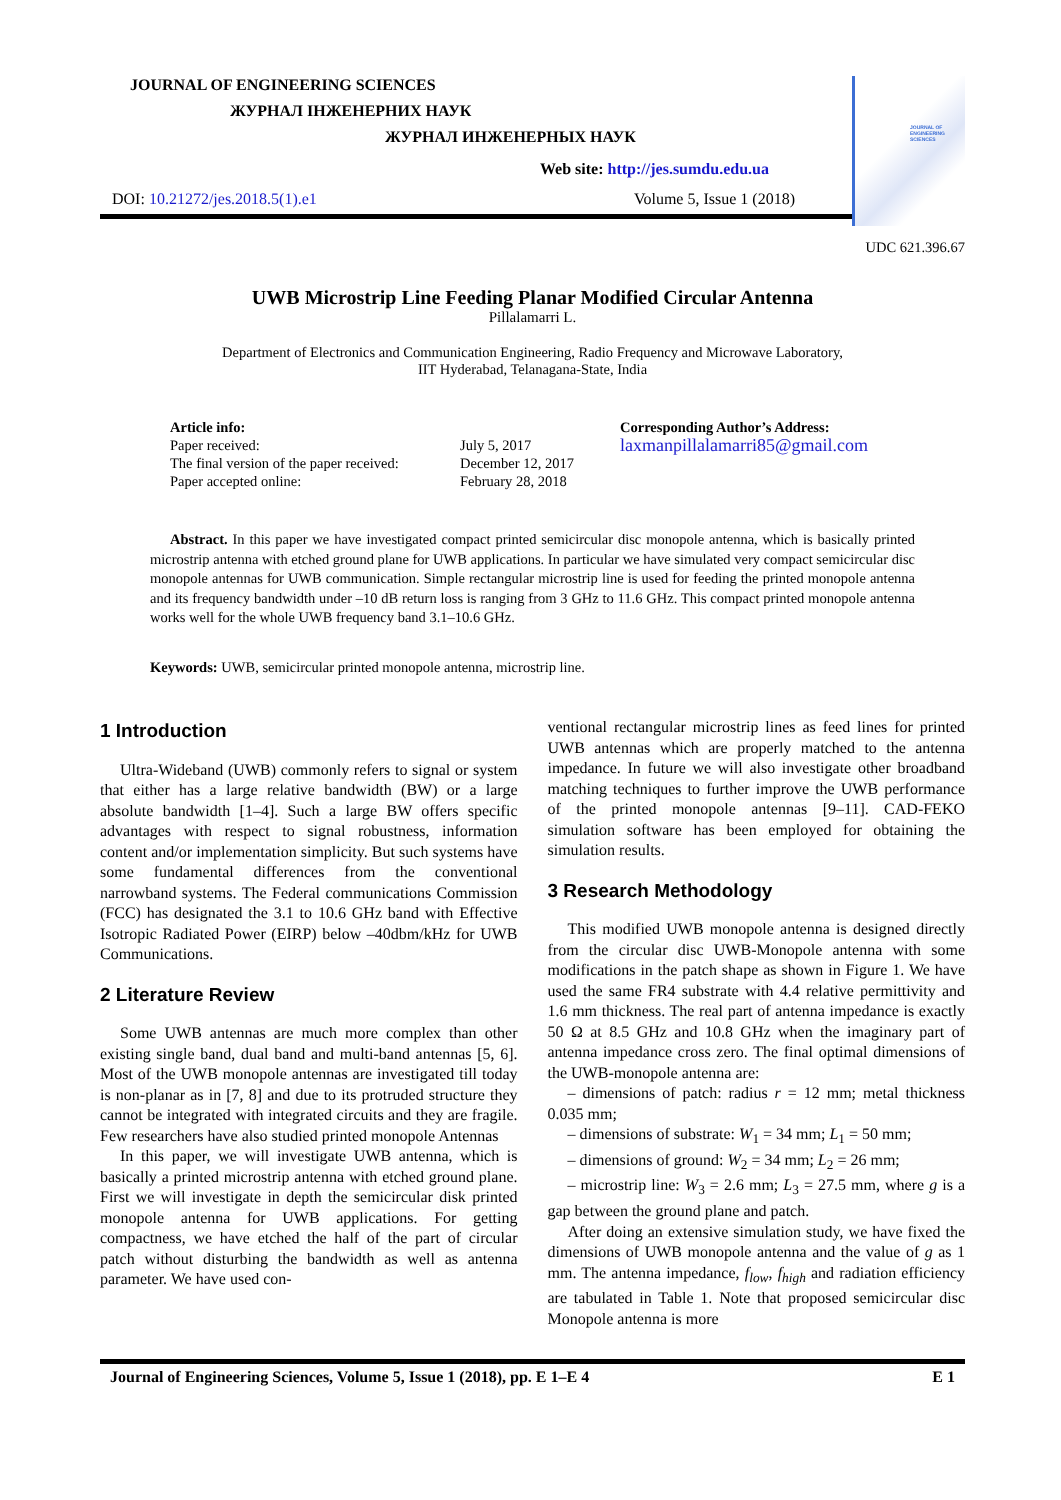JOURNAL OF ENGINEERING SCIENCES
JOURNAL OF ENGINEERING SCIENCES
ЖУРНАЛ ІНЖЕНЕРНИХ НАУК
ЖУРНАЛ ИНЖЕНЕРНЫХ НАУК
Web site: http://jes.sumdu.edu.ua
DOI: 10.21272/jes.2018.5(1).e1 Volume 5, Issue 1 (2018)
UDC 621.396.67
UWB Microstrip Line Feeding Planar Modified Circular Antenna
Pillalamarri L.
Department of Electronics and Communication Engineering, Radio Frequency and Microwave Laboratory,
IIT Hyderabad, Telanagana-State, India
Article info:
Paper received:
The final version of the paper received:
Paper accepted online:
July 5, 2017
December 12, 2017
February 28, 2018
Corresponding Author’s Address:
laxmanpillalamarri85@gmail.com
Abstract. In this paper we have investigated compact printed semicircular disc monopole antenna, which is basically printed microstrip antenna with etched ground plane for UWB applications. In particular we have simulated very compact semicircular disc monopole antennas for UWB communication. Simple rectangular microstrip line is used for feeding the printed monopole antenna and its frequency bandwidth under –10 dB return loss is ranging from 3 GHz to 11.6 GHz. This compact printed monopole antenna works well for the whole UWB frequency band 3.1–10.6 GHz.
Keywords: UWB, semicircular printed monopole antenna, microstrip line.
1 Introduction
Ultra-Wideband (UWB) commonly refers to signal or system that either has a large relative bandwidth (BW) or a large absolute bandwidth [1–4]. Such a large BW offers specific advantages with respect to signal robustness, information content and/or implementation simplicity. But such systems have some fundamental differences from the conventional narrowband systems. The Federal communications Commission (FCC) has designated the 3.1 to 10.6 GHz band with Effective Isotropic Radiated Power (EIRP) below –40dbm/kHz for UWB Communications.
2 Literature Review
Some UWB antennas are much more complex than other existing single band, dual band and multi-band antennas [5, 6]. Most of the UWB monopole antennas are investigated till today is non-planar as in [7, 8] and due to its protruded structure they cannot be integrated with integrated circuits and they are fragile. Few researchers have also studied printed monopole Antennas
In this paper, we will investigate UWB antenna, which is basically a printed microstrip antenna with etched ground plane. First we will investigate in depth the semicircular disk printed monopole antenna for UWB applications. For getting compactness, we have etched the half of the part of circular patch without disturbing the bandwidth as well as antenna parameter. We have used con-
ventional rectangular microstrip lines as feed lines for printed UWB antennas which are properly matched to the antenna impedance. In future we will also investigate other broadband matching techniques to further improve the UWB performance of the printed monopole antennas [9–11]. CAD-FEKO simulation software has been employed for obtaining the simulation results.
3 Research Methodology
This modified UWB monopole antenna is designed directly from the circular disc UWB-Monopole antenna with some modifications in the patch shape as shown in Figure 1. We have used the same FR4 substrate with 4.4 relative permittivity and 1.6 mm thickness. The real part of antenna impedance is exactly 50 Ω at 8.5 GHz and 10.8 GHz when the imaginary part of antenna impedance cross zero. The final optimal dimensions of the UWB-monopole antenna are:
– dimensions of patch: radius r = 12 mm; metal thickness 0.035 mm;
– dimensions of substrate: W<sub>1</sub> = 34 mm; L<sub>1</sub> = 50 mm;
– dimensions of ground: W<sub>2</sub> = 34 mm; L<sub>2</sub> = 26 mm;
– microstrip line: W<sub>3</sub> = 2.6 mm; L<sub>3</sub> = 27.5 mm, where g is a gap between the ground plane and patch.
After doing an extensive simulation study, we have fixed the dimensions of UWB monopole antenna and the value of g as 1 mm. The antenna impedance, f<sub>low</sub>, f<sub>high</sub> and radiation efficiency are tabulated in Table 1. Note that proposed semicircular disc Monopole antenna is more
Journal of Engineering Sciences, Volume 5, Issue 1 (2018), pp. E 1–E 4 E 1